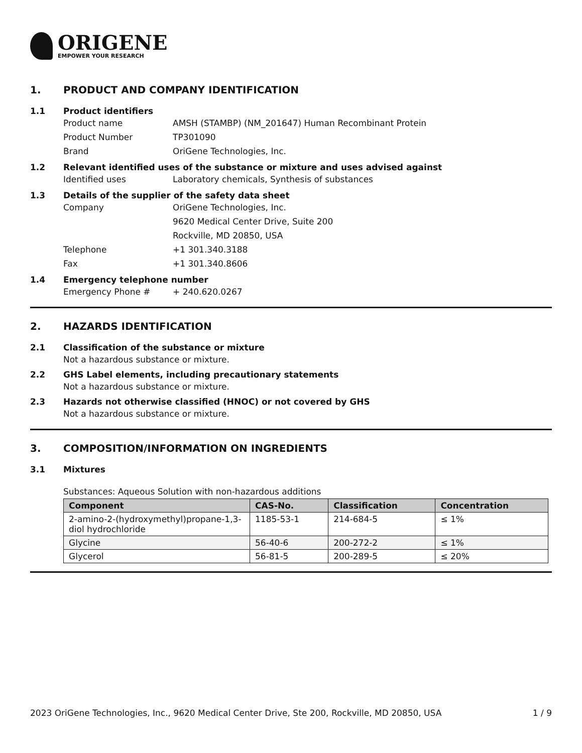ORIGENE
EMPOWER YOUR RESEARCH
1. PRODUCT AND COMPANY IDENTIFICATION
1.1 Product identifiers
Product name AMSH (STAMBP) (NM_201647) Human Recombinant Protein
Product Number TP301090
Brand OriGene Technologies, Inc.
1.2 Relevant identified uses of the substance or mixture and uses advised against
Identified uses Laboratory chemicals, Synthesis of substances
1.3 Details of the supplier of the safety data sheet
Company OriGene Technologies, Inc.
9620 Medical Center Drive, Suite 200
Rockville, MD 20850, USA
Telephone +1 301.340.3188
Fax +1 301.340.8606
1.4 Emergency telephone number
Emergency Phone # + 240.620.0267
2. HAZARDS IDENTIFICATION
2.1 Classification of the substance or mixture
Not a hazardous substance or mixture.
2.2 GHS Label elements, including precautionary statements
Not a hazardous substance or mixture.
2.3 Hazards not otherwise classified (HNOC) or not covered by GHS
Not a hazardous substance or mixture.
3. COMPOSITION/INFORMATION ON INGREDIENTS
3.1 Mixtures
Substances: Aqueous Solution with non-hazardous additions
| Component | CAS-No. | Classification | Concentration |
| --- | --- | --- | --- |
| 2-amino-2-(hydroxymethyl)propane-1,3-diol hydrochloride | 1185-53-1 | 214-684-5 | ≤ 1% |
| Glycine | 56-40-6 | 200-272-2 | ≤ 1% |
| Glycerol | 56-81-5 | 200-289-5 | ≤ 20% |
2023 OriGene Technologies, Inc., 9620 Medical Center Drive, Ste 200, Rockville, MD 20850, USA 1 / 9